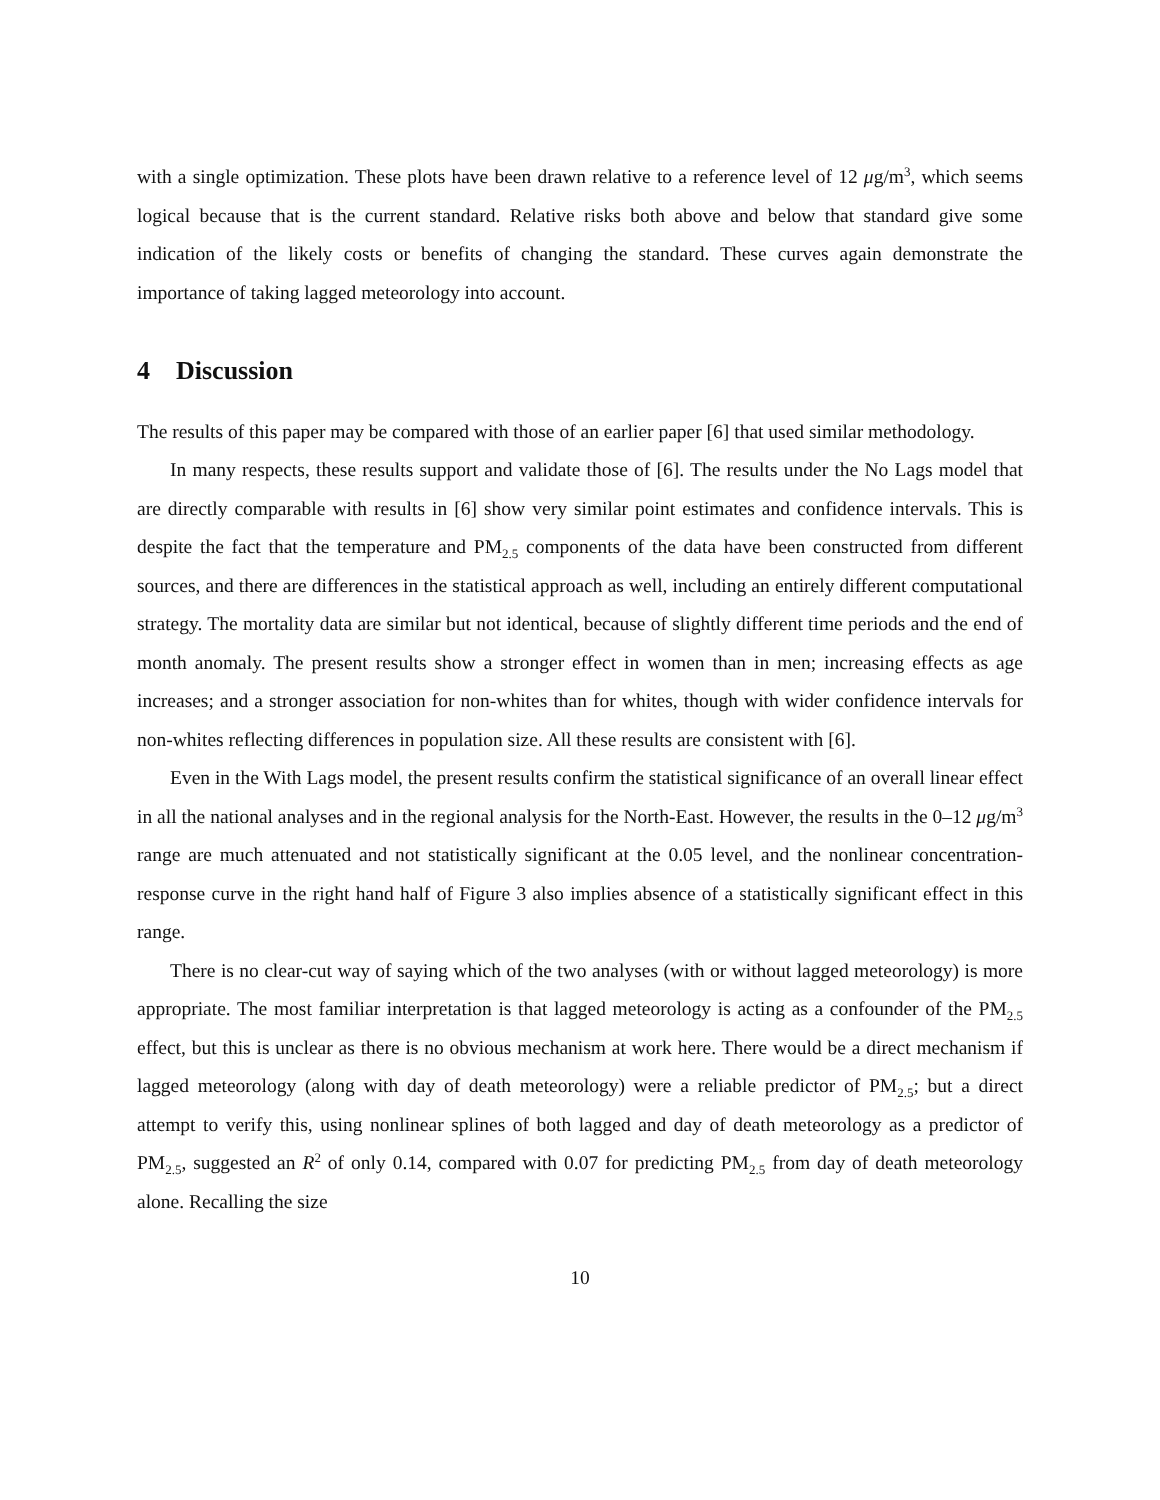with a single optimization. These plots have been drawn relative to a reference level of 12 μg/m<sup>3</sup>, which seems logical because that is the current standard. Relative risks both above and below that standard give some indication of the likely costs or benefits of changing the standard. These curves again demonstrate the importance of taking lagged meteorology into account.
4 Discussion
The results of this paper may be compared with those of an earlier paper [6] that used similar methodology.
In many respects, these results support and validate those of [6]. The results under the No Lags model that are directly comparable with results in [6] show very similar point estimates and confidence intervals. This is despite the fact that the temperature and PM<sub>2.5</sub> components of the data have been constructed from different sources, and there are differences in the statistical approach as well, including an entirely different computational strategy. The mortality data are similar but not identical, because of slightly different time periods and the end of month anomaly. The present results show a stronger effect in women than in men; increasing effects as age increases; and a stronger association for non-whites than for whites, though with wider confidence intervals for non-whites reflecting differences in population size. All these results are consistent with [6].
Even in the With Lags model, the present results confirm the statistical significance of an overall linear effect in all the national analyses and in the regional analysis for the North-East. However, the results in the 0–12 μg/m<sup>3</sup> range are much attenuated and not statistically significant at the 0.05 level, and the nonlinear concentration-response curve in the right hand half of Figure 3 also implies absence of a statistically significant effect in this range.
There is no clear-cut way of saying which of the two analyses (with or without lagged meteorology) is more appropriate. The most familiar interpretation is that lagged meteorology is acting as a confounder of the PM<sub>2.5</sub> effect, but this is unclear as there is no obvious mechanism at work here. There would be a direct mechanism if lagged meteorology (along with day of death meteorology) were a reliable predictor of PM<sub>2.5</sub>; but a direct attempt to verify this, using nonlinear splines of both lagged and day of death meteorology as a predictor of PM<sub>2.5</sub>, suggested an R<sup>2</sup> of only 0.14, compared with 0.07 for predicting PM<sub>2.5</sub> from day of death meteorology alone. Recalling the size
10